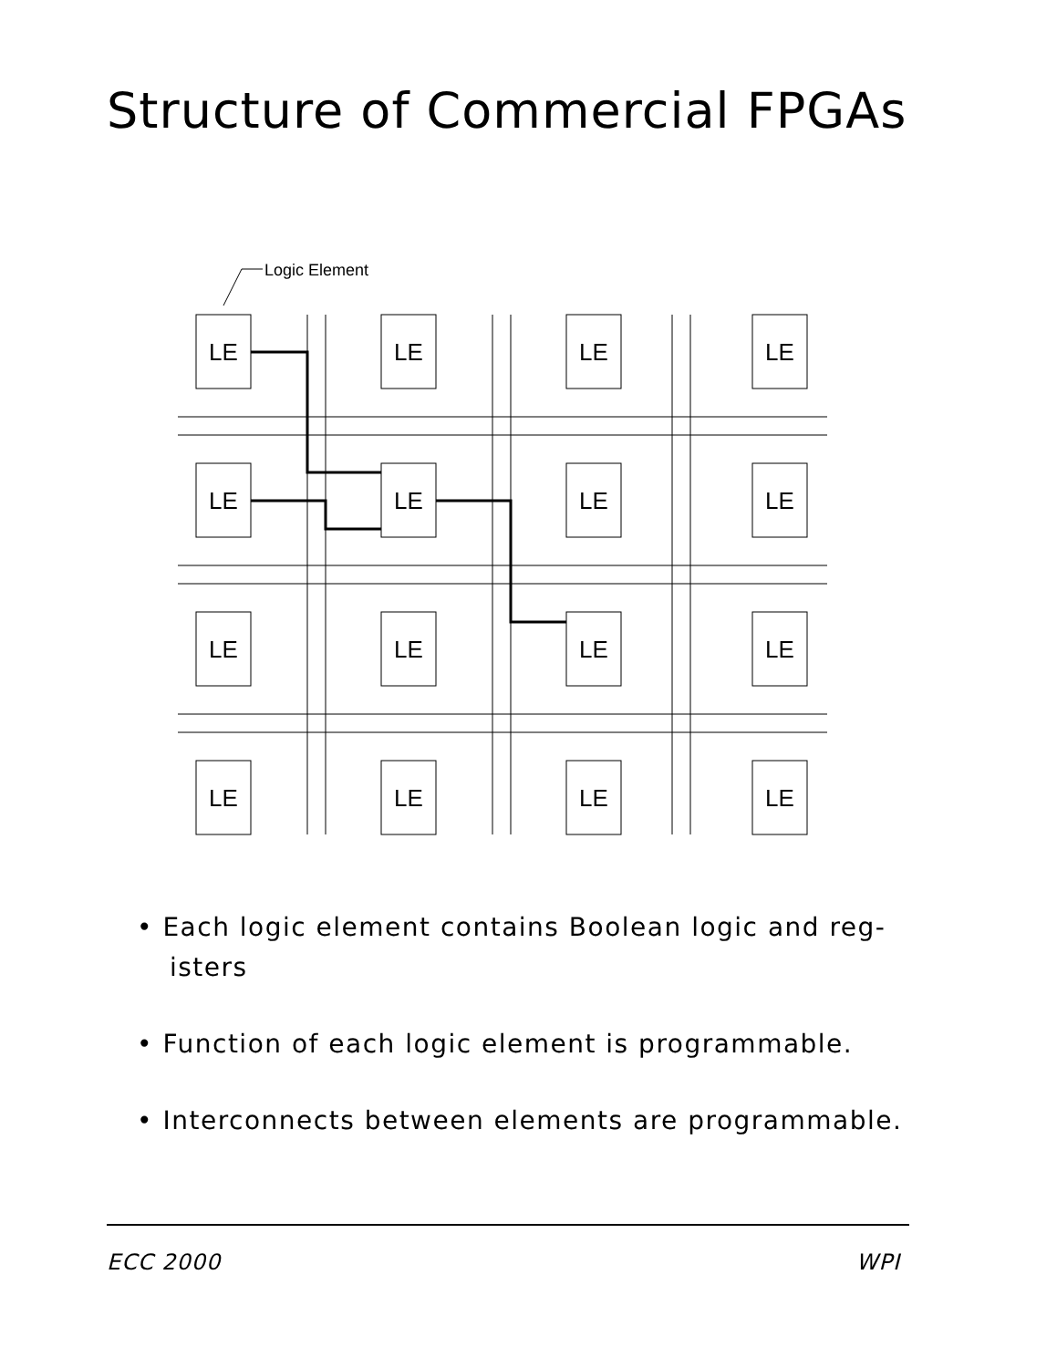Structure of Commercial FPGAs
Logic Element
LE
LE
LE
LE
LE
LE
LE
LE
LE
LE
LE
LE
LE
LE
LE
LE
• Each logic element contains Boolean logic and reg-isters
• Function of each logic element is programmable.
• Interconnects between elements are programmable.
ECC 2000 WPI